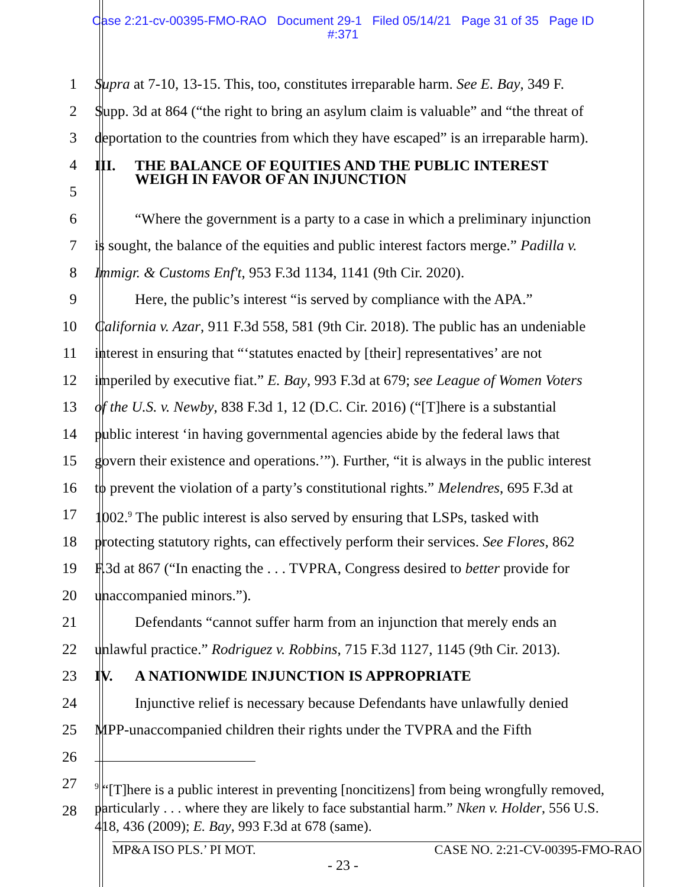Case 2:21-cv-00395-FMO-RAO Document 29-1 Filed 05/14/21 Page 31 of 35 Page ID
#:371
1 Supra at 7-10, 13-15. This, too, constitutes irreparable harm. See E. Bay, 349 F.
2 Supp. 3d at 864 (“the right to bring an asylum claim is valuable” and “the threat of
3 deportation to the countries from which they have escaped” is an irreparable harm).
4
III. THE BALANCE OF EQUITIES AND THE PUBLIC INTEREST
WEIGH IN FAVOR OF AN INJUNCTION
5
6 “Where the government is a party to a case in which a preliminary injunction
7 is sought, the balance of the equities and public interest factors merge.” Padilla v.
8 Immigr. & Customs Enf't, 953 F.3d 1134, 1141 (9th Cir. 2020).
9 Here, the public’s interest “is served by compliance with the APA.”
10 California v. Azar, 911 F.3d 558, 581 (9th Cir. 2018). The public has an undeniable
11 interest in ensuring that “‘statutes enacted by [their] representatives’ are not
12 imperiled by executive fiat.” E. Bay, 993 F.3d at 679; see League of Women Voters
13 of the U.S. v. Newby, 838 F.3d 1, 12 (D.C. Cir. 2016) (“[T]here is a substantial
14 public interest ‘in having governmental agencies abide by the federal laws that
15 govern their existence and operations.’”). Further, “it is always in the public interest
16 to prevent the violation of a party’s constitutional rights.” Melendres, 695 F.3d at
17 1002.<sup>9</sup> The public interest is also served by ensuring that LSPs, tasked with
18 protecting statutory rights, can effectively perform their services. See Flores, 862
19 F.3d at 867 (“In enacting the . . . TVPRA, Congress desired to better provide for
20 unaccompanied minors.”).
21 Defendants “cannot suffer harm from an injunction that merely ends an
22 unlawful practice.” Rodriguez v. Robbins, 715 F.3d 1127, 1145 (9th Cir. 2013).
23 IV. A NATIONWIDE INJUNCTION IS APPROPRIATE
24 Injunctive relief is necessary because Defendants have unlawfully denied
25 MPP-unaccompanied children their rights under the TVPRA and the Fifth
26
27
28
<sup>9</sup> “[T]here is a public interest in preventing [noncitizens] from being wrongfully removed, particularly . . . where they are likely to face substantial harm.” Nken v. Holder, 556 U.S. 418, 436 (2009); E. Bay, 993 F.3d at 678 (same).
MP&A ISO PLS.’ PI MOT. CASE NO. 2:21-CV-00395-FMO-RAO
- 23 -